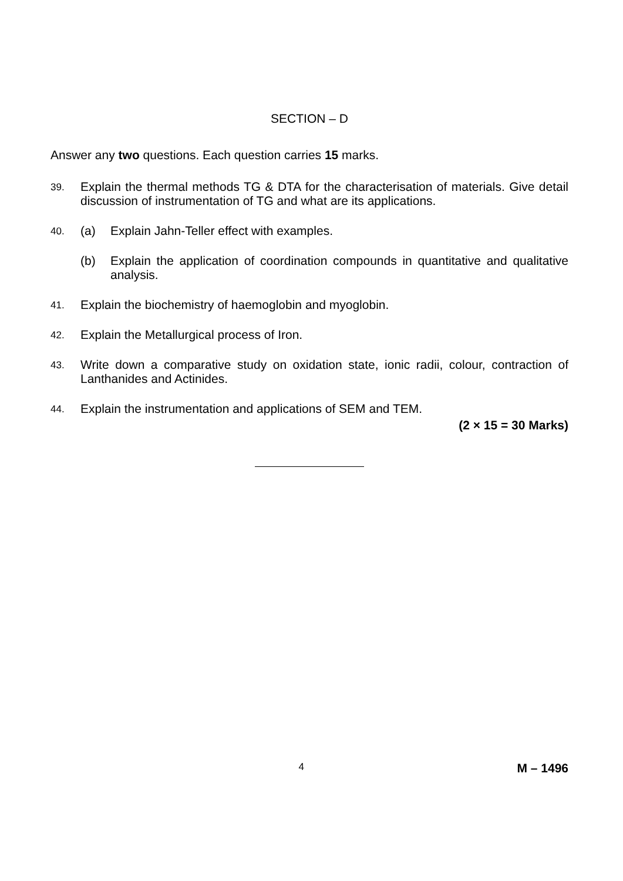SECTION – D
Answer any two questions. Each question carries 15 marks.
39.
Explain the thermal methods TG & DTA for the characterisation of materials. Give detail discussion of instrumentation of TG and what are its applications.
40.
(a) Explain Jahn-Teller effect with examples.
(b) Explain the application of coordination compounds in quantitative and qualitative analysis.
41.
Explain the biochemistry of haemoglobin and myoglobin.
42.
Explain the Metallurgical process of Iron.
43.
Write down a comparative study on oxidation state, ionic radii, colour, contraction of Lanthanides and Actinides.
44.
Explain the instrumentation and applications of SEM and TEM.
(2 × 15 = 30 Marks)
4 M – 1496